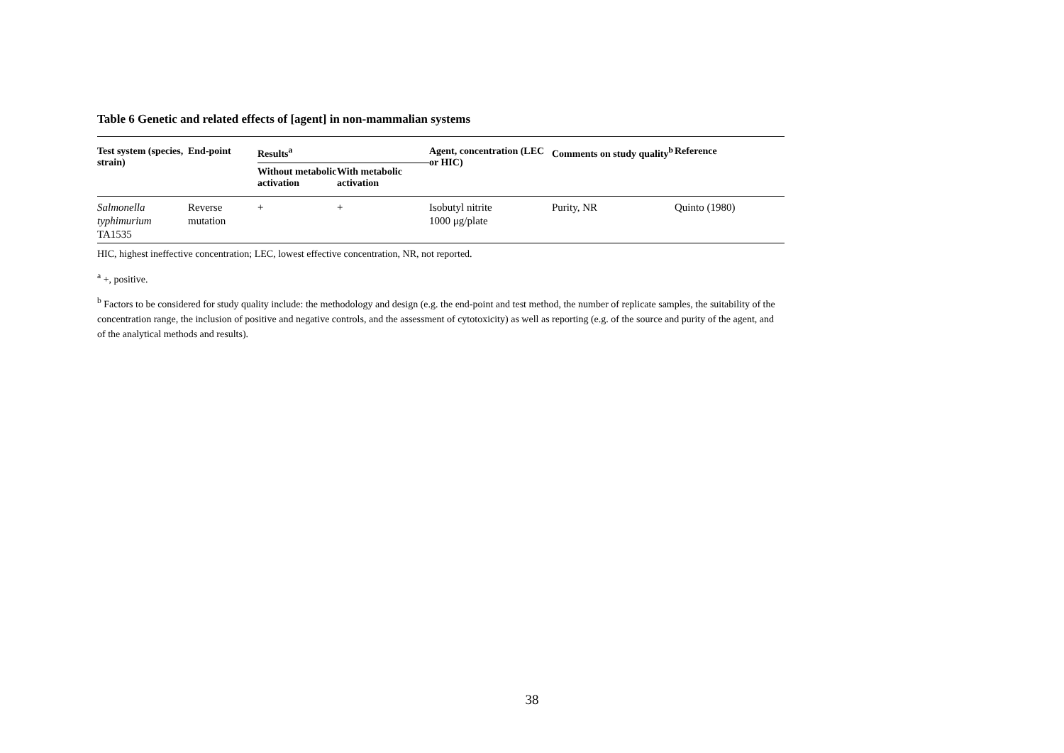Table 6 Genetic and related effects of [agent] in non-mammalian systems
| Test system (species, strain) | End-point | Results<sup>a</sup> | | Agent, concentration (LEC or HIC) | Comments on study quality<sup>b</sup> | Reference |
| --- | --- | --- | --- | --- | --- | --- |
| | | Without metabolic activation | With metabolic activation | | | |
| Salmonella typhimurium TA1535 | Reverse mutation | + | + | Isobutyl nitrite 1000 μg/plate | Purity, NR | Quinto (1980) |
HIC, highest ineffective concentration; LEC, lowest effective concentration, NR, not reported.
<sup>a</sup> +, positive.
<sup>b</sup> Factors to be considered for study quality include: the methodology and design (e.g. the end-point and test method, the number of replicate samples, the suitability of the concentration range, the inclusion of positive and negative controls, and the assessment of cytotoxicity) as well as reporting (e.g. of the source and purity of the agent, and of the analytical methods and results).
38